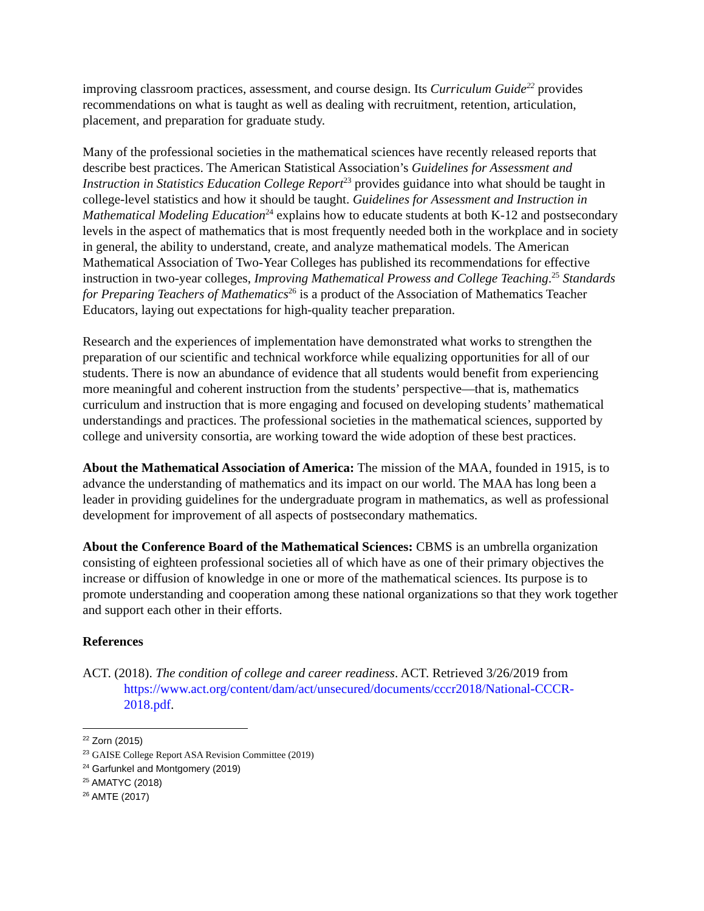improving classroom practices, assessment, and course design. Its Curriculum Guide<sup>22</sup> provides recommendations on what is taught as well as dealing with recruitment, retention, articulation, placement, and preparation for graduate study.
Many of the professional societies in the mathematical sciences have recently released reports that describe best practices. The American Statistical Association’s Guidelines for Assessment and Instruction in Statistics Education College Report<sup>23</sup> provides guidance into what should be taught in college-level statistics and how it should be taught. Guidelines for Assessment and Instruction in Mathematical Modeling Education<sup>24</sup> explains how to educate students at both K-12 and postsecondary levels in the aspect of mathematics that is most frequently needed both in the workplace and in society in general, the ability to understand, create, and analyze mathematical models. The American Mathematical Association of Two-Year Colleges has published its recommendations for effective instruction in two-year colleges, Improving Mathematical Prowess and College Teaching.<sup>25</sup> Standards for Preparing Teachers of Mathematics<sup>26</sup> is a product of the Association of Mathematics Teacher Educators, laying out expectations for high-quality teacher preparation.
Research and the experiences of implementation have demonstrated what works to strengthen the preparation of our scientific and technical workforce while equalizing opportunities for all of our students. There is now an abundance of evidence that all students would benefit from experiencing more meaningful and coherent instruction from the students’ perspective—that is, mathematics curriculum and instruction that is more engaging and focused on developing students’ mathematical understandings and practices. The professional societies in the mathematical sciences, supported by college and university consortia, are working toward the wide adoption of these best practices.
About the Mathematical Association of America: The mission of the MAA, founded in 1915, is to advance the understanding of mathematics and its impact on our world. The MAA has long been a leader in providing guidelines for the undergraduate program in mathematics, as well as professional development for improvement of all aspects of postsecondary mathematics.
About the Conference Board of the Mathematical Sciences: CBMS is an umbrella organization consisting of eighteen professional societies all of which have as one of their primary objectives the increase or diffusion of knowledge in one or more of the mathematical sciences. Its purpose is to promote understanding and cooperation among these national organizations so that they work together and support each other in their efforts.
References
ACT. (2018). The condition of college and career readiness. ACT. Retrieved 3/26/2019 from https://www.act.org/content/dam/act/unsecured/documents/cccr2018/National-CCCR-2018.pdf.
<sup>22</sup> Zorn (2015)
<sup>23</sup> GAISE College Report ASA Revision Committee (2019)
<sup>24</sup> Garfunkel and Montgomery (2019)
<sup>25</sup> AMATYC (2018)
<sup>26</sup> AMTE (2017)